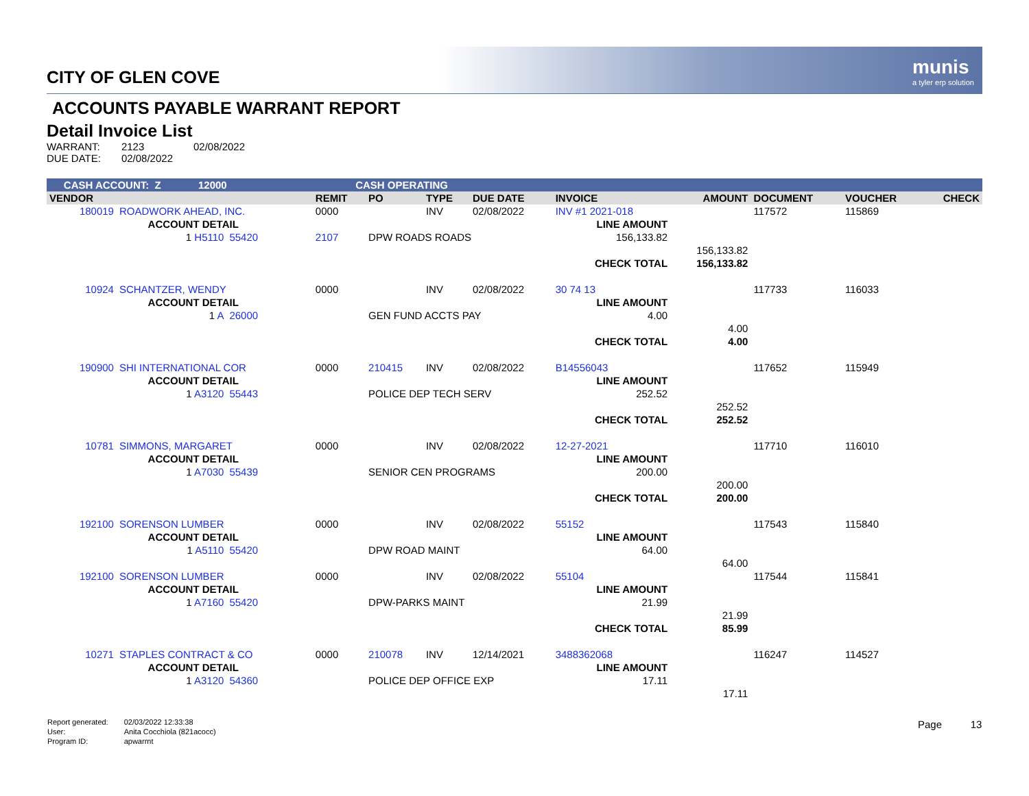munis
a tyler erp solution
CITY OF GLEN COVE
ACCOUNTS PAYABLE WARRANT REPORT
Detail Invoice List
| WARRANT: | 2123 | 02/08/2022 |
| DUE DATE: | 02/08/2022 | |
| CASH ACCOUNT: Z 12000 | | | CASH OPERATING | | | | | | | | | |
| VENDOR | | | REMIT | PO | TYPE | DUE DATE | INVOICE | | AMOUNT | DOCUMENT | VOUCHER | CHECK |
| 180019 | ROADWORK AHEAD, INC. | | 0000 | | INV | 02/08/2022 | INV #1 2021-018 | | | 117572 | 115869 | |
| | ACCOUNT DETAIL | | | | | | LINE AMOUNT | | | | | |
| | 1 H5110 | 55420 | 2107 | DPW ROADS ROADS | | | 156,133.82 | | | | | |
| | | | | | | | | | 156,133.82 | | | |
| | | | | | | | CHECK TOTAL | | 156,133.82 | | | |
| 10924 | SCHANTZER, WENDY | | 0000 | | INV | 02/08/2022 | 30 74 13 | | | 117733 | 116033 | |
| | ACCOUNT DETAIL | | | | | | LINE AMOUNT | | | | | |
| | 1 A | 26000 | | GEN FUND ACCTS PAY | | | 4.00 | | | | | |
| | | | | | | | | | 4.00 | | | |
| | | | | | | | CHECK TOTAL | | 4.00 | | | |
| 190900 | SHI INTERNATIONAL COR | | 0000 | 210415 | INV | 02/08/2022 | B14556043 | | | 117652 | 115949 | |
| | ACCOUNT DETAIL | | | | | | LINE AMOUNT | | | | | |
| | 1 A3120 | 55443 | | POLICE DEP TECH SERV | | | 252.52 | | | | | |
| | | | | | | | | | 252.52 | | | |
| | | | | | | | CHECK TOTAL | | 252.52 | | | |
| 10781 | SIMMONS, MARGARET | | 0000 | | INV | 02/08/2022 | 12-27-2021 | | | 117710 | 116010 | |
| | ACCOUNT DETAIL | | | | | | LINE AMOUNT | | | | | |
| | 1 A7030 | 55439 | | SENIOR CEN PROGRAMS | | | 200.00 | | | | | |
| | | | | | | | | | 200.00 | | | |
| | | | | | | | CHECK TOTAL | | 200.00 | | | |
| 192100 | SORENSON LUMBER | | 0000 | | INV | 02/08/2022 | 55152 | | | 117543 | 115840 | |
| | ACCOUNT DETAIL | | | | | | LINE AMOUNT | | | | | |
| | 1 A5110 | 55420 | | DPW ROAD MAINT | | | 64.00 | | | | | |
| | | | | | | | | | 64.00 | | | |
| 192100 | SORENSON LUMBER | | 0000 | | INV | 02/08/2022 | 55104 | | | 117544 | 115841 | |
| | ACCOUNT DETAIL | | | | | | LINE AMOUNT | | | | | |
| | 1 A7160 | 55420 | | DPW-PARKS MAINT | | | 21.99 | | | | | |
| | | | | | | | | | 21.99 | | | |
| | | | | | | | CHECK TOTAL | | 85.99 | | | |
| 10271 | STAPLES CONTRACT & CO | | 0000 | 210078 | INV | 12/14/2021 | 3488362068 | | | 116247 | 114527 | |
| | ACCOUNT DETAIL | | | | | | LINE AMOUNT | | | | | |
| | 1 A3120 | 54360 | | POLICE DEP OFFICE EXP | | | 17.11 | | | | | |
| | | | | | | | | | 17.11 | | | |
| Report generated: | 02/03/2022 12:33:38 |
| User: | Anita Cocchiola (821acocc) |
| Program ID: | apwarrnt |
Page 13